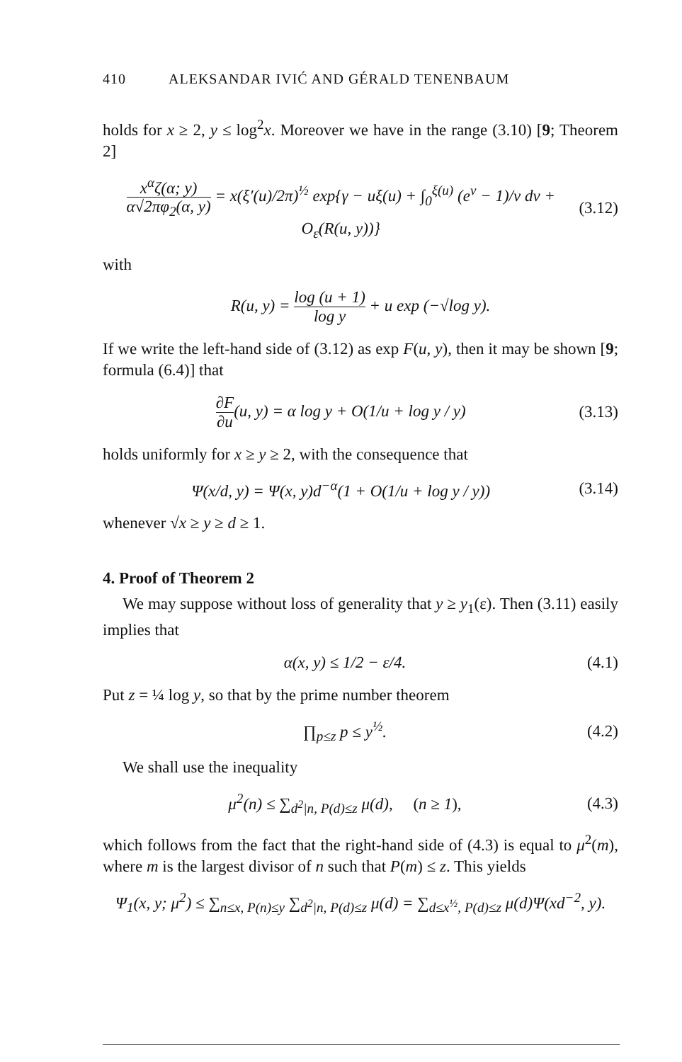410 ALEKSANDAR IVIĆ AND GÉRALD TENENBAUM
holds for x ≥ 2, y ≤ log<sup>2</sup>x. Moreover we have in the range (3.10) [9; Theorem 2]
x<sup>α</sup>ζ(α; y) α√2πφ<sub>2</sub>(α, y) = x(ξ′(u)/2π)<sup>½</sup> exp{γ − uξ(u) + ∫<sub>0</sub><sup>ξ(u)</sup> (e<sup>v</sup> − 1)/v dv + O<sub>ε</sub>(R(u, y))} (3.12)
with
R(u, y) = log (u + 1) log y + u exp (−√log y).
If we write the left-hand side of (3.12) as exp F(u, y), then it may be shown [9; formula (6.4)] that
∂F ∂u(u, y) = α log y + O(1/u + log y / y) (3.13)
holds uniformly for x ≥ y ≥ 2, with the consequence that
Ψ(x/d, y) = Ψ(x, y)d<sup>−α</sup>(1 + O(1/u + log y / y)) (3.14)
whenever √x ≥ y ≥ d ≥ 1.
4. Proof of Theorem 2
We may suppose without loss of generality that y ≥ y<sub>1</sub>(ε). Then (3.11) easily implies that
α(x, y) ≤ 1/2 − ε/4. (4.1)
Put z = ¼ log y, so that by the prime number theorem
∏<sub>p≤z</sub> p ≤ y<sup>½</sup>. (4.2)
We shall use the inequality
μ<sup>2</sup>(n) ≤ ∑<sub>d<sup>2</sup>|n, P(d)≤z</sub> μ(d), (n ≥ 1), (4.3)
which follows from the fact that the right-hand side of (4.3) is equal to μ<sup>2</sup>(m), where m is the largest divisor of n such that P(m) ≤ z. This yields
Ψ<sub>1</sub>(x, y; μ<sup>2</sup>) ≤ ∑<sub>n≤x, P(n)≤y</sub> ∑<sub>d<sup>2</sup>|n, P(d)≤z</sub> μ(d) = ∑<sub>d≤x<sup>½</sup>, P(d)≤z</sub> μ(d)Ψ(xd<sup>−2</sup>, y).